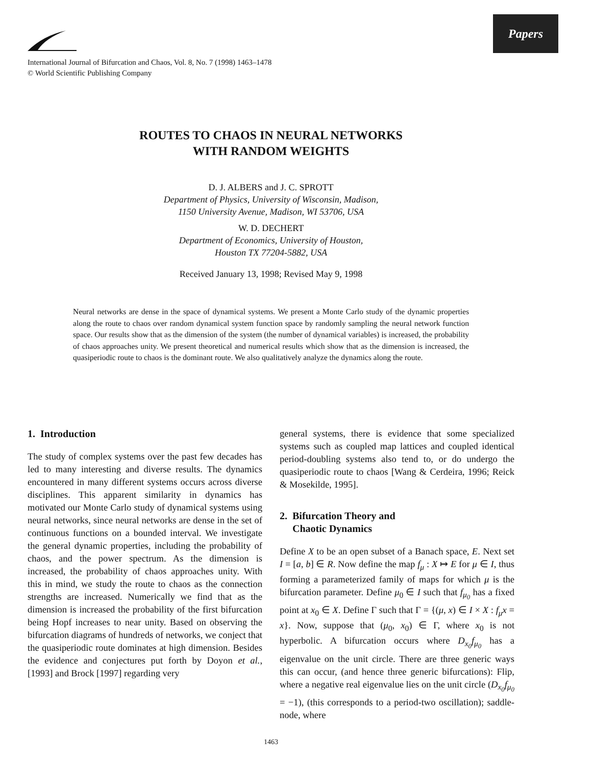Papers
International Journal of Bifurcation and Chaos, Vol. 8, No. 7 (1998) 1463–1478
© World Scientific Publishing Company
ROUTES TO CHAOS IN NEURAL NETWORKS
WITH RANDOM WEIGHTS
D. J. ALBERS and J. C. SPROTT
Department of Physics, University of Wisconsin, Madison,
1150 University Avenue, Madison, WI 53706, USA
W. D. DECHERT
Department of Economics, University of Houston,
Houston TX 77204-5882, USA
Received January 13, 1998; Revised May 9, 1998
Neural networks are dense in the space of dynamical systems. We present a Monte Carlo study of the dynamic properties along the route to chaos over random dynamical system function space by randomly sampling the neural network function space. Our results show that as the dimension of the system (the number of dynamical variables) is increased, the probability of chaos approaches unity. We present theoretical and numerical results which show that as the dimension is increased, the quasiperiodic route to chaos is the dominant route. We also qualitatively analyze the dynamics along the route.
1. Introduction
The study of complex systems over the past few decades has led to many interesting and diverse results. The dynamics encountered in many different systems occurs across diverse disciplines. This apparent similarity in dynamics has motivated our Monte Carlo study of dynamical systems using neural networks, since neural networks are dense in the set of continuous functions on a bounded interval. We investigate the general dynamic properties, including the probability of chaos, and the power spectrum. As the dimension is increased, the probability of chaos approaches unity. With this in mind, we study the route to chaos as the connection strengths are increased. Numerically we find that as the dimension is increased the probability of the first bifurcation being Hopf increases to near unity. Based on observing the bifurcation diagrams of hundreds of networks, we conject that the quasiperiodic route dominates at high dimension. Besides the evidence and conjectures put forth by Doyon et al., [1993] and Brock [1997] regarding very
general systems, there is evidence that some specialized systems such as coupled map lattices and coupled identical period-doubling systems also tend to, or do undergo the quasiperiodic route to chaos [Wang & Cerdeira, 1996; Reick & Mosekilde, 1995].
2. Bifurcation Theory and
Chaotic Dynamics
Define X to be an open subset of a Banach space, E. Next set I = [a, b] ∈ R. Now define the map f<sub>μ</sub> : X ↦ E for μ ∈ I, thus forming a parameterized family of maps for which μ is the bifurcation parameter. Define μ<sub>0</sub> ∈ I such that f<sub>μ<sub>0</sub></sub> has a fixed point at x<sub>0</sub> ∈ X. Define Γ such that Γ = {(μ, x) ∈ I × X : f<sub>μ</sub>x = x}. Now, suppose that (μ<sub>0</sub>, x<sub>0</sub>) ∈ Γ, where x<sub>0</sub> is not hyperbolic. A bifurcation occurs where D<sub>x<sub>0</sub></sub>f<sub>μ<sub>0</sub></sub> has a eigenvalue on the unit circle. There are three generic ways this can occur, (and hence three generic bifurcations): Flip, where a negative real eigenvalue lies on the unit circle (D<sub>x<sub>0</sub></sub>f<sub>μ<sub>0</sub></sub> = −1), (this corresponds to a period-two oscillation); saddle-node, where
1463